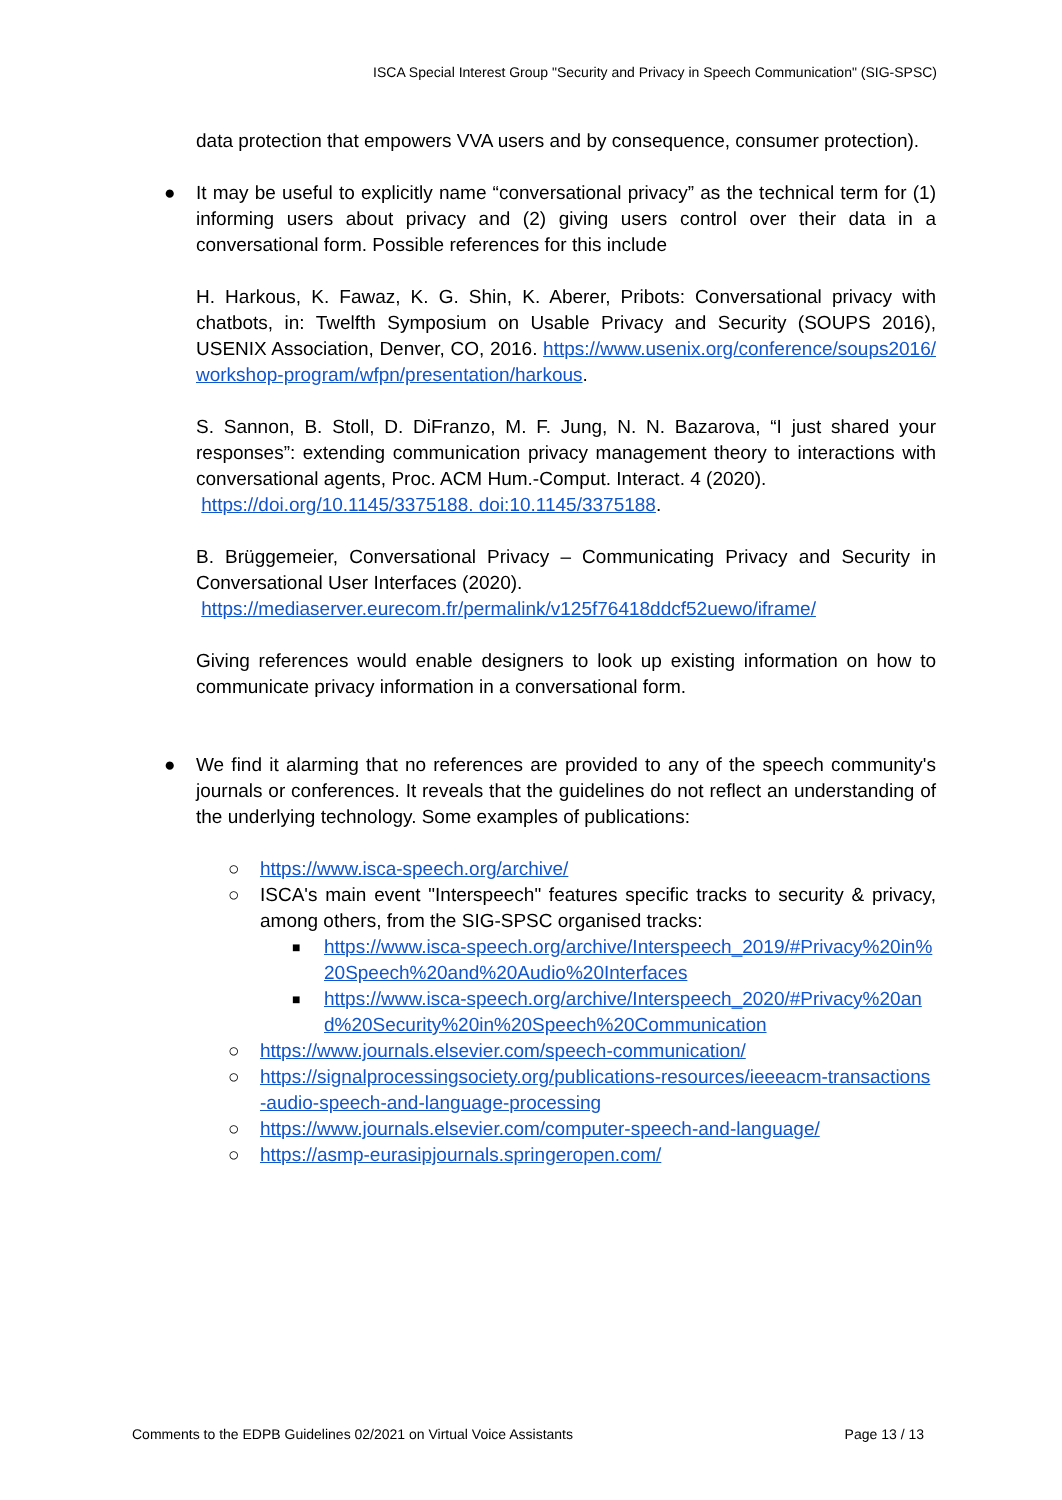ISCA Special Interest Group "Security and Privacy in Speech Communication" (SIG-SPSC)
data protection that empowers VVA users and by consequence, consumer protection).
● It may be useful to explicitly name “conversational privacy” as the technical term for (1) informing users about privacy and (2) giving users control over their data in a conversational form. Possible references for this include
H. Harkous, K. Fawaz, K. G. Shin, K. Aberer, Pribots: Conversational privacy with chatbots, in: Twelfth Symposium on Usable Privacy and Security (SOUPS 2016), USENIX Association, Denver, CO, 2016. https://www.usenix.org/conference/soups2016/workshop-program/wfpn/presentation/harkous.
S. Sannon, B. Stoll, D. DiFranzo, M. F. Jung, N. N. Bazarova, “I just shared your responses”: extending communication privacy management theory to interactions with conversational agents, Proc. ACM Hum.-Comput. Interact. 4 (2020).
https://doi.org/10.1145/3375188. doi:10.1145/3375188.
B. Brüggemeier, Conversational Privacy – Communicating Privacy and Security in Conversational User Interfaces (2020).
https://mediaserver.eurecom.fr/permalink/v125f76418ddcf52uewo/iframe/
Giving references would enable designers to look up existing information on how to communicate privacy information in a conversational form.
● We find it alarming that no references are provided to any of the speech community's journals or conferences. It reveals that the guidelines do not reflect an understanding of the underlying technology. Some examples of publications:
○ https://www.isca-speech.org/archive/
○ ISCA's main event "Interspeech" features specific tracks to security & privacy, among others, from the SIG-SPSC organised tracks:
■
https://www.isca-speech.org/archive/Interspeech_2019/#Privacy%20in%20Speech%20and%20Audio%20Interfaces
■
https://www.isca-speech.org/archive/Interspeech_2020/#Privacy%20and%20Security%20in%20Speech%20Communication
○ https://www.journals.elsevier.com/speech-communication/
○ https://signalprocessingsociety.org/publications-resources/ieeeacm-transactions-audio-speech-and-language-processing
○ https://www.journals.elsevier.com/computer-speech-and-language/
○ https://asmp-eurasipjournals.springeropen.com/
Comments to the EDPB Guidelines 02/2021 on Virtual Voice Assistants Page 13 / 13